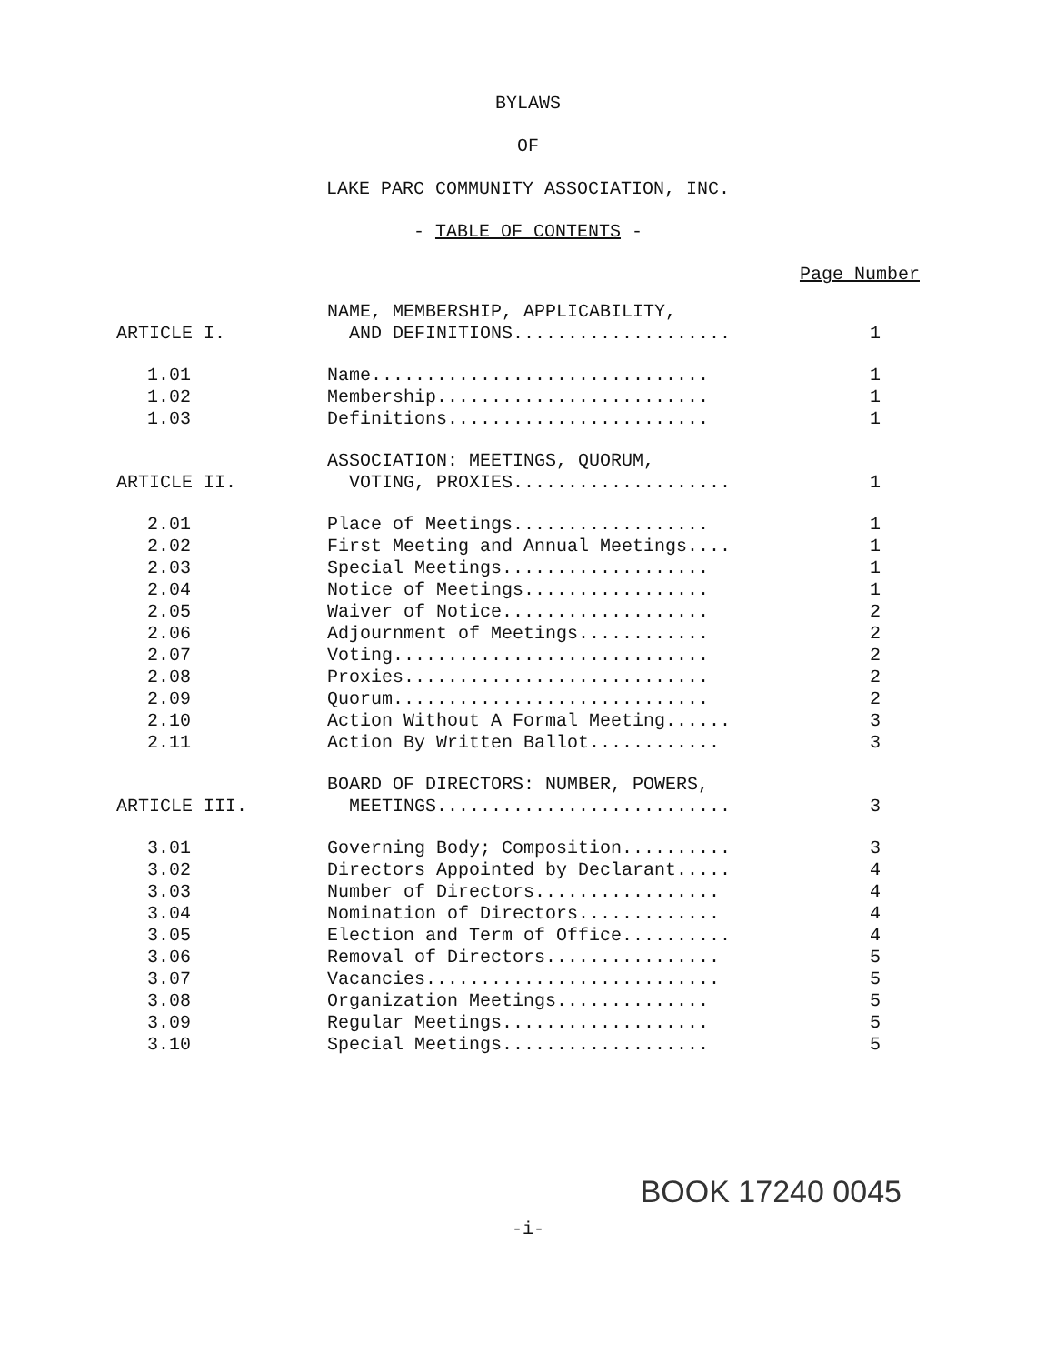BYLAWS
OF
LAKE PARC COMMUNITY ASSOCIATION, INC.
- TABLE OF CONTENTS -
Page Number
| ARTICLE I. | NAME, MEMBERSHIP, APPLICABILITY, AND DEFINITIONS.................... | 1 |
| 1.01 | Name............................... | 1 |
| 1.02 | Membership......................... | 1 |
| 1.03 | Definitions........................ | 1 |
| ARTICLE II. | ASSOCIATION: MEETINGS, QUORUM, VOTING, PROXIES.................... | 1 |
| 2.01 | Place of Meetings.................. | 1 |
| 2.02 | First Meeting and Annual Meetings.... | 1 |
| 2.03 | Special Meetings................... | 1 |
| 2.04 | Notice of Meetings................. | 1 |
| 2.05 | Waiver of Notice................... | 2 |
| 2.06 | Adjournment of Meetings............ | 2 |
| 2.07 | Voting............................. | 2 |
| 2.08 | Proxies............................ | 2 |
| 2.09 | Quorum............................. | 2 |
| 2.10 | Action Without A Formal Meeting...... | 3 |
| 2.11 | Action By Written Ballot............ | 3 |
| ARTICLE III. | BOARD OF DIRECTORS: NUMBER, POWERS, MEETINGS........................... | 3 |
| 3.01 | Governing Body; Composition.......... | 3 |
| 3.02 | Directors Appointed by Declarant..... | 4 |
| 3.03 | Number of Directors................. | 4 |
| 3.04 | Nomination of Directors............. | 4 |
| 3.05 | Election and Term of Office.......... | 4 |
| 3.06 | Removal of Directors................ | 5 |
| 3.07 | Vacancies........................... | 5 |
| 3.08 | Organization Meetings.............. | 5 |
| 3.09 | Regular Meetings................... | 5 |
| 3.10 | Special Meetings................... | 5 |
BOOK 17240 0045
-i-